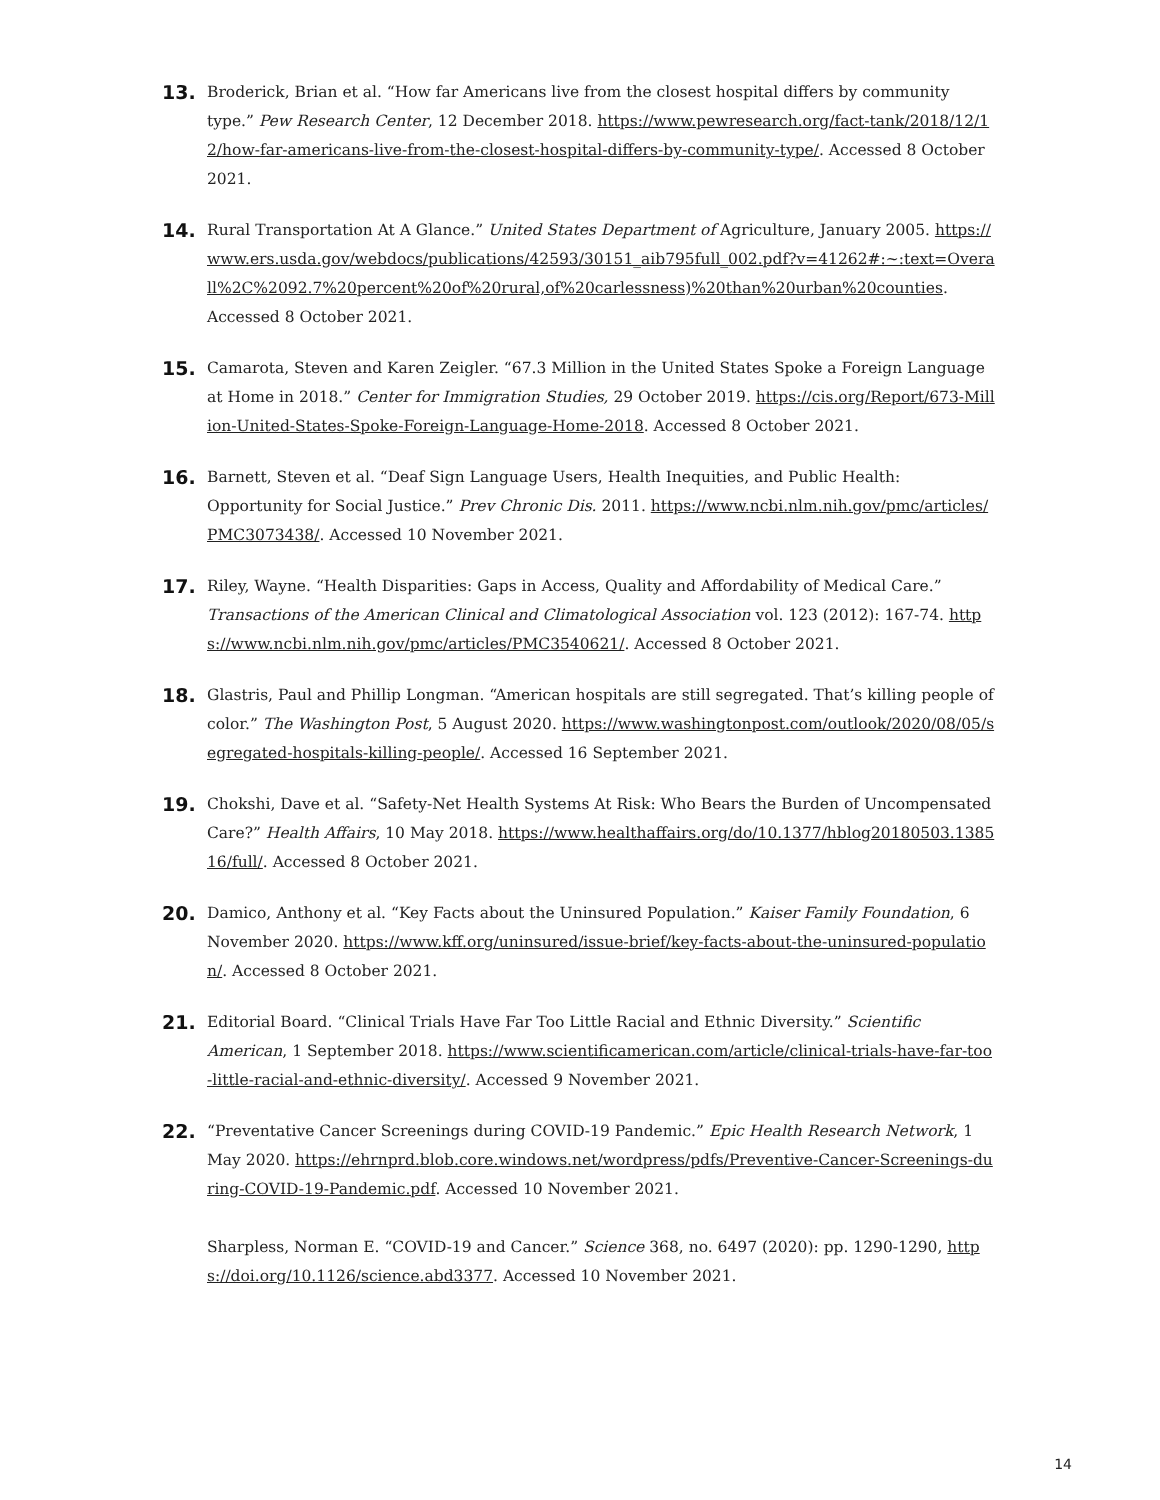13.
Broderick, Brian et al. “How far Americans live from the closest hospital differs by community type.” Pew Research Center, 12 December 2018. https://www.pewresearch.org/fact-tank/2018/12/12/how-far-americans-live-from-the-closest-hospital-differs-by-community-type/. Accessed 8 October 2021.
14.
Rural Transportation At A Glance.” United States Department of Agriculture, January 2005. https://www.ers.usda.gov/webdocs/publications/42593/30151_aib795full_002.pdf?v=41262#:~:text=Overall%2C%2092.7%20percent%20of%20rural,of%20carlessness)%20than%20urban%20counties. Accessed 8 October 2021.
15.
Camarota, Steven and Karen Zeigler. “67.3 Million in the United States Spoke a Foreign Language at Home in 2018.” Center for Immigration Studies, 29 October 2019. https://cis.org/Report/673-Million-United-States-Spoke-Foreign-Language-Home-2018. Accessed 8 October 2021.
16.
Barnett, Steven et al. “Deaf Sign Language Users, Health Inequities, and Public Health: Opportunity for Social Justice.” Prev Chronic Dis. 2011. https://www.ncbi.nlm.nih.gov/pmc/articles/PMC3073438/. Accessed 10 November 2021.
17.
Riley, Wayne. “Health Disparities: Gaps in Access, Quality and Affordability of Medical Care.” Transactions of the American Clinical and Climatological Association vol. 123 (2012): 167-74. https://www.ncbi.nlm.nih.gov/pmc/articles/PMC3540621/. Accessed 8 October 2021.
18.
Glastris, Paul and Phillip Longman. “American hospitals are still segregated. That’s killing people of color.” The Washington Post, 5 August 2020. https://www.washingtonpost.com/outlook/2020/08/05/segregated-hospitals-killing-people/. Accessed 16 September 2021.
19.
Chokshi, Dave et al. “Safety-Net Health Systems At Risk: Who Bears the Burden of Uncompensated Care?” Health Affairs, 10 May 2018. https://www.healthaffairs.org/do/10.1377/hblog20180503.138516/full/. Accessed 8 October 2021.
20.
Damico, Anthony et al. “Key Facts about the Uninsured Population.” Kaiser Family Foundation, 6 November 2020. https://www.kff.org/uninsured/issue-brief/key-facts-about-the-uninsured-population/. Accessed 8 October 2021.
21.
Editorial Board. “Clinical Trials Have Far Too Little Racial and Ethnic Diversity.” Scientific American, 1 September 2018. https://www.scientificamerican.com/article/clinical-trials-have-far-too-little-racial-and-ethnic-diversity/. Accessed 9 November 2021.
22.
“Preventative Cancer Screenings during COVID-19 Pandemic.” Epic Health Research Network, 1 May 2020. https://ehrnprd.blob.core.windows.net/wordpress/pdfs/Preventive-Cancer-Screenings-during-COVID-19-Pandemic.pdf. Accessed 10 November 2021.
Sharpless, Norman E. “COVID-19 and Cancer.” Science 368, no. 6497 (2020): pp. 1290-1290, https://doi.org/10.1126/science.abd3377. Accessed 10 November 2021.
14